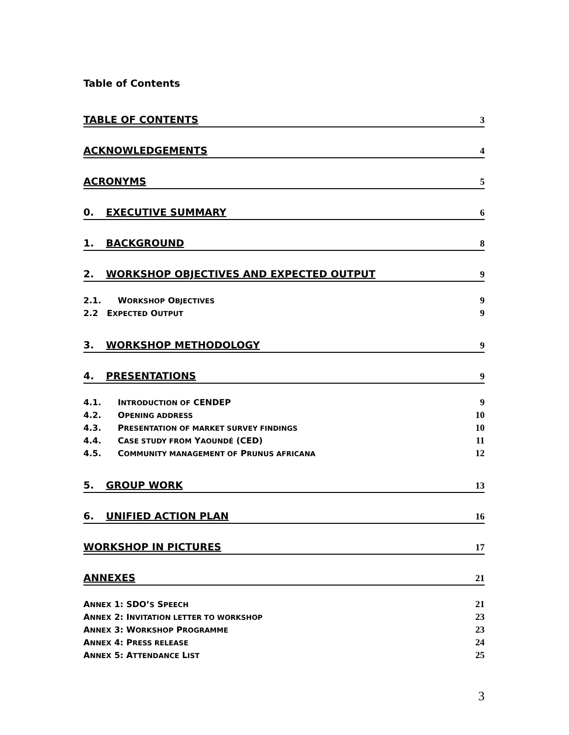Table of Contents
TABLE OF CONTENTS 3
ACKNOWLEDGEMENTS 4
ACRONYMS 5
0. EXECUTIVE SUMMARY 6
1. BACKGROUND 8
2. WORKSHOP OBJECTIVES AND EXPECTED OUTPUT 9
2.1. WORKSHOP OBJECTIVES 9
2.2 EXPECTED OUTPUT 9
3. WORKSHOP METHODOLOGY 9
4. PRESENTATIONS 9
4.1. INTRODUCTION OF CENDEP 9
4.2. OPENING ADDRESS 10
4.3. PRESENTATION OF MARKET SURVEY FINDINGS 10
4.4. CASE STUDY FROM YAOUNDÉ (CED) 11
4.5. COMMUNITY MANAGEMENT OF PRUNUS AFRICANA 12
5. GROUP WORK 13
6. UNIFIED ACTION PLAN 16
WORKSHOP IN PICTURES 17
ANNEXES 21
ANNEX 1: SDO’S SPEECH 21
ANNEX 2: INVITATION LETTER TO WORKSHOP 23
ANNEX 3: WORKSHOP PROGRAMME 23
ANNEX 4: PRESS RELEASE 24
ANNEX 5: ATTENDANCE LIST 25
3